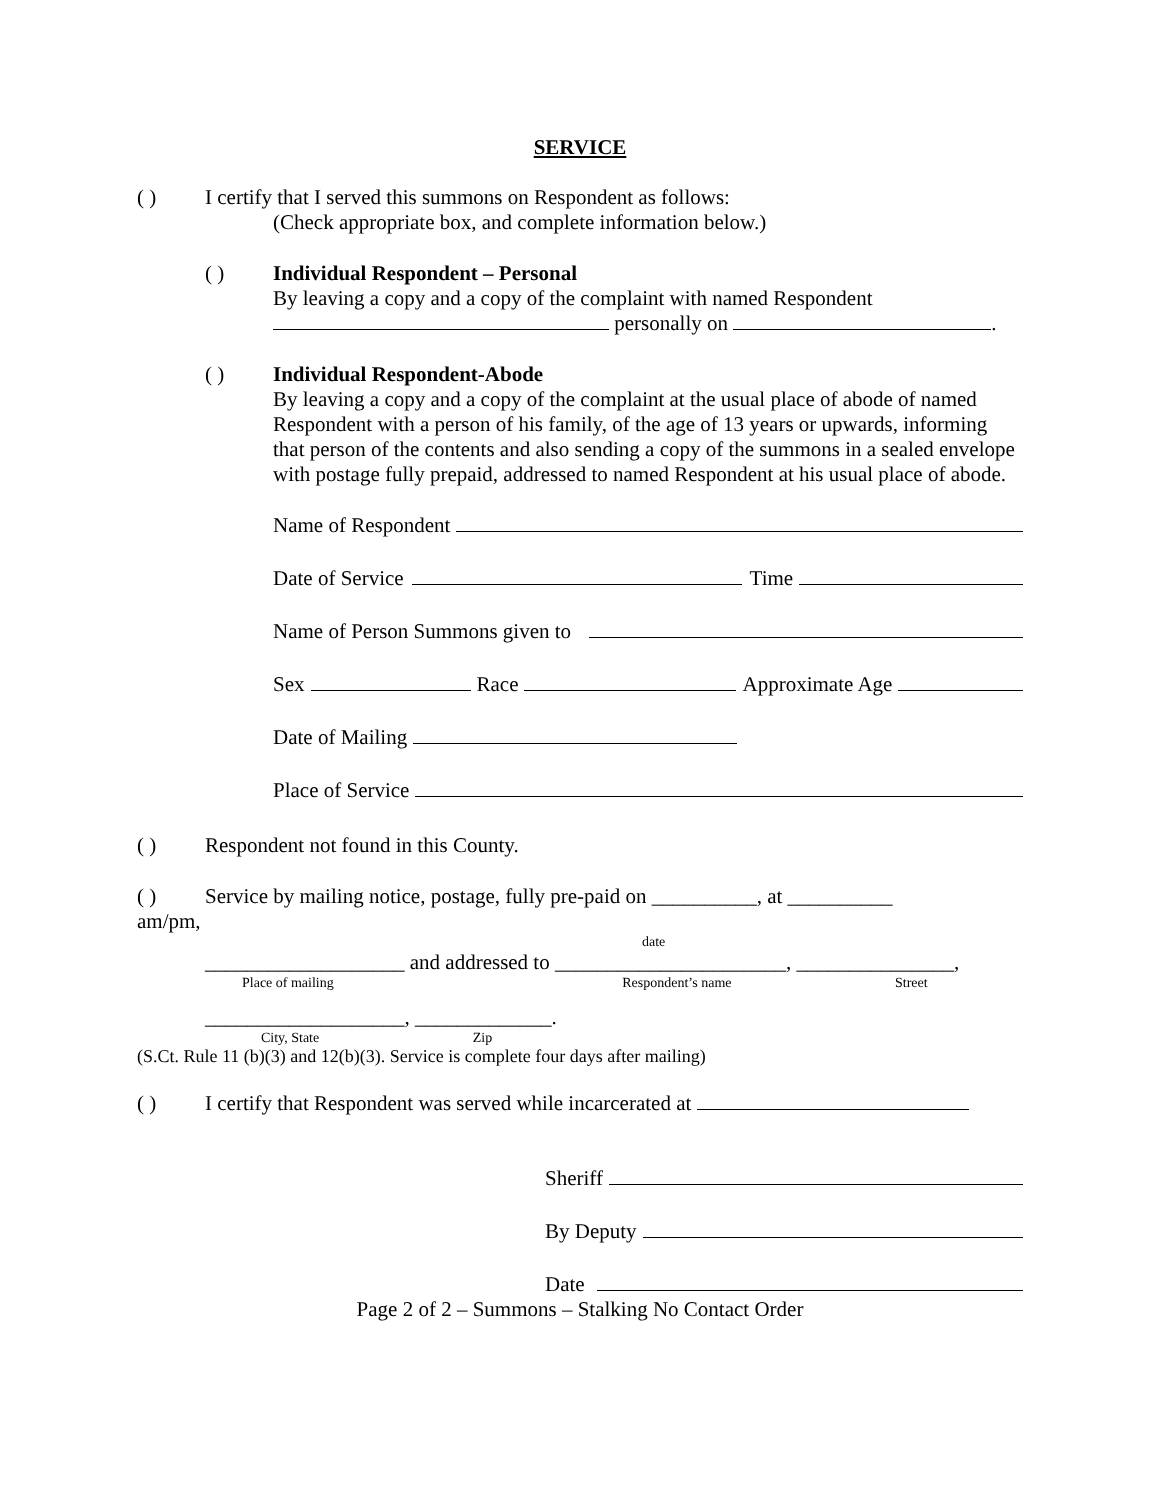SERVICE
( ) I certify that I served this summons on Respondent as follows:
(Check appropriate box, and complete information below.)
( ) Individual Respondent – Personal
By leaving a copy and a copy of the complaint with named Respondent
personally on .
( ) Individual Respondent-Abode
By leaving a copy and a copy of the complaint at the usual place of abode of named Respondent with a person of his family, of the age of 13 years or upwards, informing that person of the contents and also sending a copy of the summons in a sealed envelope with postage fully prepaid, addressed to named Respondent at his usual place of abode.
Name of Respondent
Date of Service Time
Name of Person Summons given to
Sex Race Approximate Age
Date of Mailing
Place of Service
( ) Respondent not found in this County.
( ) Service by mailing notice, postage, fully pre-paid on __________, at __________
am/pm,
date
___________________ and addressed to ______________________, _______________,
Place of mailing Respondent’s name Street
___________________, _____________.
City, State Zip
(S.Ct. Rule 11 (b)(3) and 12(b)(3). Service is complete four days after mailing)
( ) I certify that Respondent was served while incarcerated at
Sheriff
By Deputy
Date
Page 2 of 2 – Summons – Stalking No Contact Order